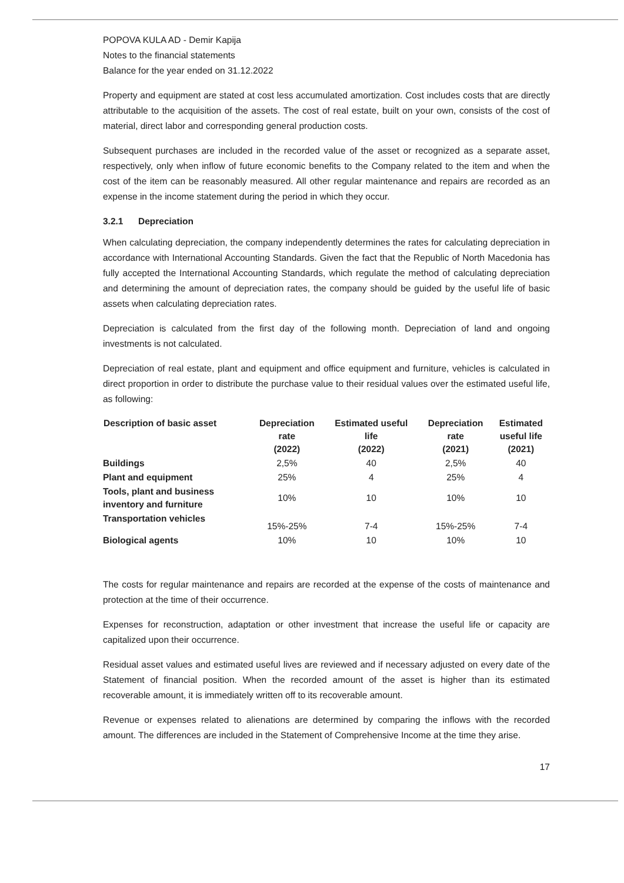POPOVA KULA AD - Demir Kapija
Notes to the financial statements
Balance for the year ended on 31.12.2022
Property and equipment are stated at cost less accumulated amortization. Cost includes costs that are directly attributable to the acquisition of the assets. The cost of real estate, built on your own, consists of the cost of material, direct labor and corresponding general production costs.
Subsequent purchases are included in the recorded value of the asset or recognized as a separate asset, respectively, only when inflow of future economic benefits to the Company related to the item and when the cost of the item can be reasonably measured. All other regular maintenance and repairs are recorded as an expense in the income statement during the period in which they occur.
3.2.1 Depreciation
When calculating depreciation, the company independently determines the rates for calculating depreciation in accordance with International Accounting Standards. Given the fact that the Republic of North Macedonia has fully accepted the International Accounting Standards, which regulate the method of calculating depreciation and determining the amount of depreciation rates, the company should be guided by the useful life of basic assets when calculating depreciation rates.
Depreciation is calculated from the first day of the following month. Depreciation of land and ongoing investments is not calculated.
Depreciation of real estate, plant and equipment and office equipment and furniture, vehicles is calculated in direct proportion in order to distribute the purchase value to their residual values over the estimated useful life, as following:
| Description of basic asset | Depreciation rate (2022) | Estimated useful life (2022) | Depreciation rate (2021) | Estimated useful life (2021) |
| --- | --- | --- | --- | --- |
| Buildings | 2,5% | 40 | 2,5% | 40 |
| Plant and equipment | 25% | 4 | 25% | 4 |
| Tools, plant and business inventory and furniture | 10% | 10 | 10% | 10 |
| Transportation vehicles | 15%-25% | 7-4 | 15%-25% | 7-4 |
| Biological agents | 10% | 10 | 10% | 10 |
The costs for regular maintenance and repairs are recorded at the expense of the costs of maintenance and protection at the time of their occurrence.
Expenses for reconstruction, adaptation or other investment that increase the useful life or capacity are capitalized upon their occurrence.
Residual asset values and estimated useful lives are reviewed and if necessary adjusted on every date of the Statement of financial position. When the recorded amount of the asset is higher than its estimated recoverable amount, it is immediately written off to its recoverable amount.
Revenue or expenses related to alienations are determined by comparing the inflows with the recorded amount. The differences are included in the Statement of Comprehensive Income at the time they arise.
17